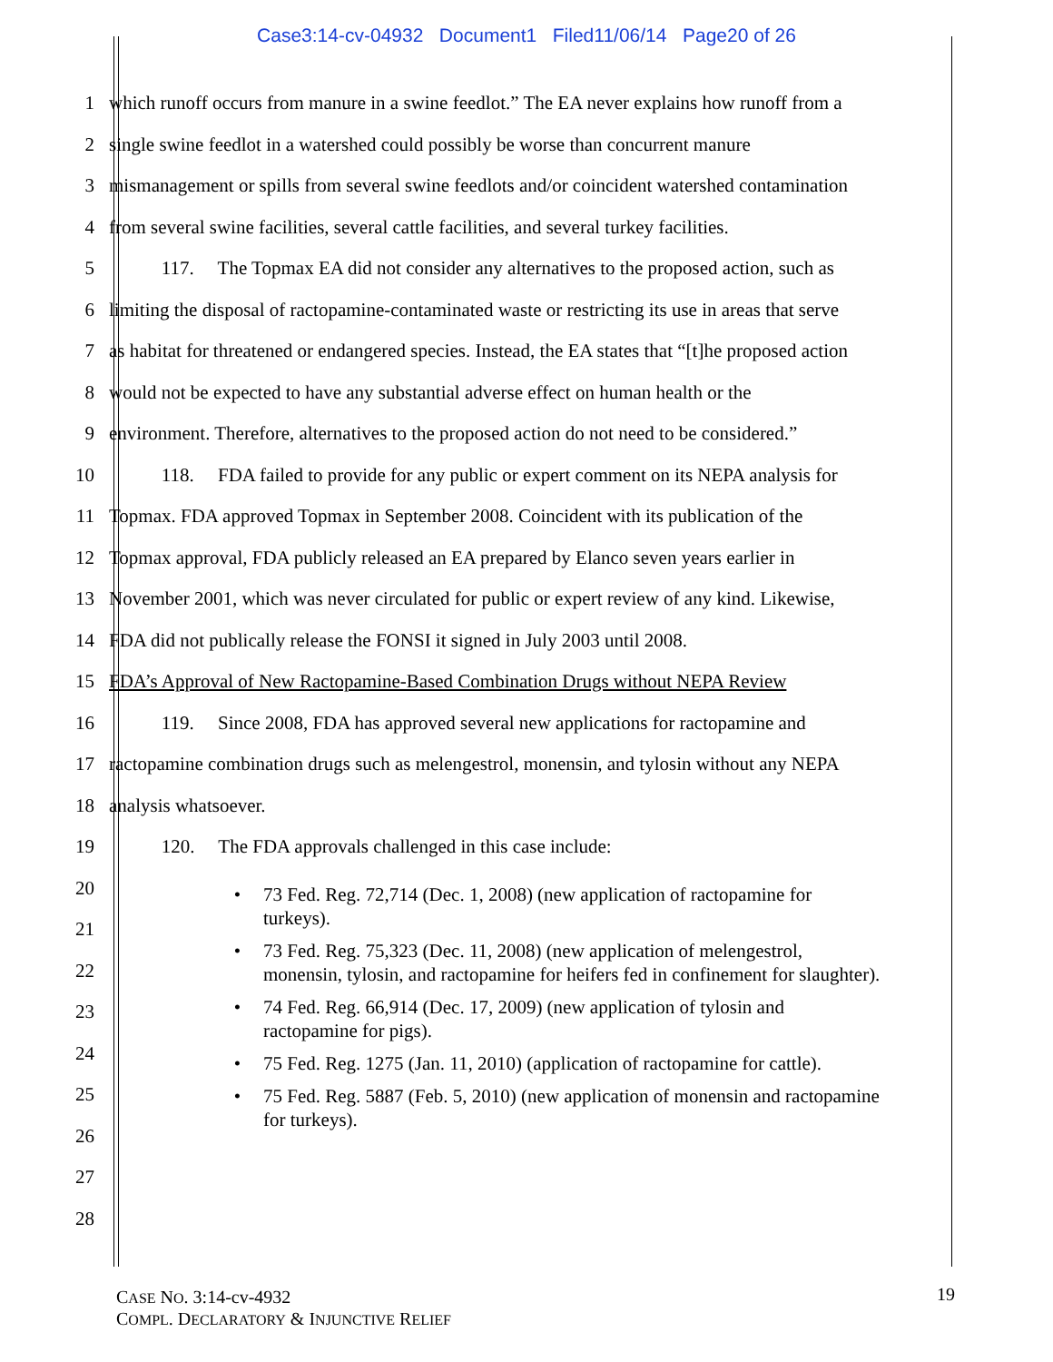Case3:14-cv-04932 Document1 Filed11/06/14 Page20 of 26
1 which runoff occurs from manure in a swine feedlot.” The EA never explains how runoff from a
2 single swine feedlot in a watershed could possibly be worse than concurrent manure
3 mismanagement or spills from several swine feedlots and/or coincident watershed contamination
4 from several swine facilities, several cattle facilities, and several turkey facilities.
5 117. The Topmax EA did not consider any alternatives to the proposed action, such as
6 limiting the disposal of ractopamine-contaminated waste or restricting its use in areas that serve
7 as habitat for threatened or endangered species. Instead, the EA states that “[t]he proposed action
8 would not be expected to have any substantial adverse effect on human health or the
9 environment. Therefore, alternatives to the proposed action do not need to be considered.”
10 118. FDA failed to provide for any public or expert comment on its NEPA analysis for
11 Topmax. FDA approved Topmax in September 2008. Coincident with its publication of the
12 Topmax approval, FDA publicly released an EA prepared by Elanco seven years earlier in
13 November 2001, which was never circulated for public or expert review of any kind. Likewise,
14 FDA did not publically release the FONSI it signed in July 2003 until 2008.
15 FDA’s Approval of New Ractopamine-Based Combination Drugs without NEPA Review
16 119. Since 2008, FDA has approved several new applications for ractopamine and
17 ractopamine combination drugs such as melengestrol, monensin, and tylosin without any NEPA
18 analysis whatsoever.
19 120. The FDA approvals challenged in this case include:
20
21
22
23
24
25
26
27
28
• 73 Fed. Reg. 72,714 (Dec. 1, 2008) (new application of ractopamine for turkeys).
• 73 Fed. Reg. 75,323 (Dec. 11, 2008) (new application of melengestrol, monensin, tylosin, and ractopamine for heifers fed in confinement for slaughter).
• 74 Fed. Reg. 66,914 (Dec. 17, 2009) (new application of tylosin and ractopamine for pigs).
• 75 Fed. Reg. 1275 (Jan. 11, 2010) (application of ractopamine for cattle).
• 75 Fed. Reg. 5887 (Feb. 5, 2010) (new application of monensin and ractopamine for turkeys).
CASE NO. 3:14-cv-4932
COMPL. DECLARATORY & INJUNCTIVE RELIEF
19